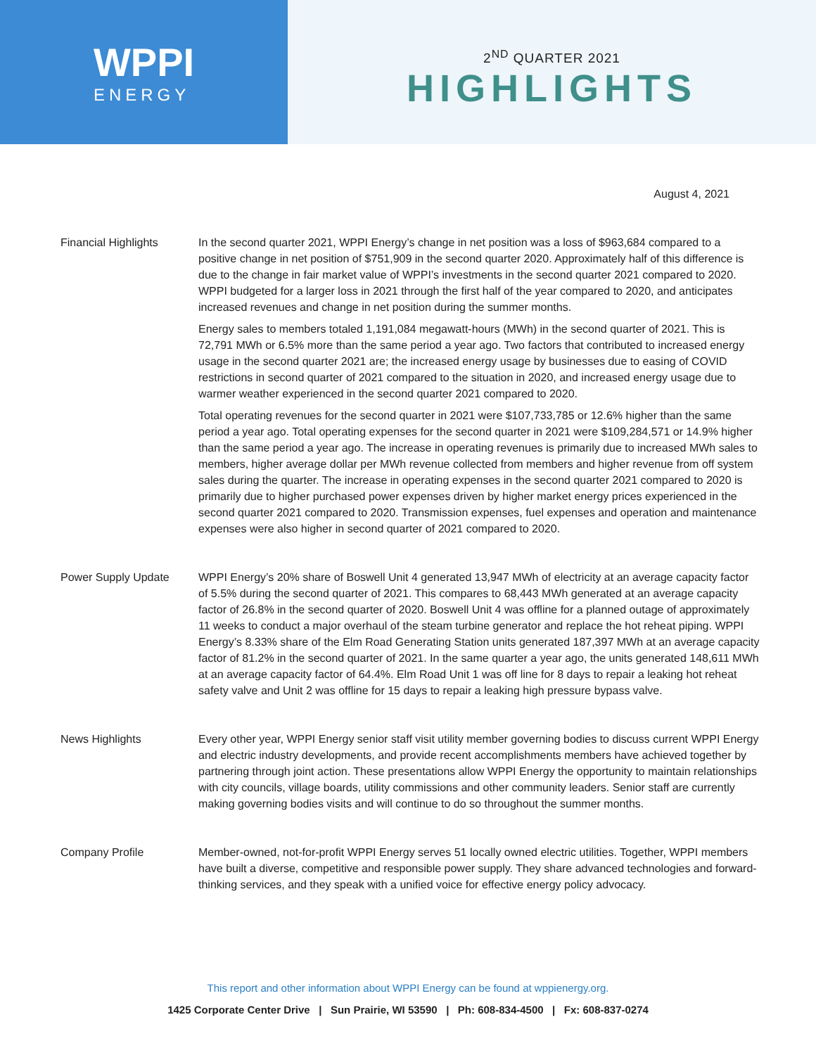WPPI
ENERGY
2<sup>ND</sup> QUARTER 2021
HIGHLIGHTS
August 4, 2021
Financial Highlights In the second quarter 2021, WPPI Energy’s change in net position was a loss of $963,684 compared to a positive change in net position of $751,909 in the second quarter 2020. Approximately half of this difference is due to the change in fair market value of WPPI’s investments in the second quarter 2021 compared to 2020. WPPI budgeted for a larger loss in 2021 through the first half of the year compared to 2020, and anticipates increased revenues and change in net position during the summer months.
Energy sales to members totaled 1,191,084 megawatt-hours (MWh) in the second quarter of 2021. This is 72,791 MWh or 6.5% more than the same period a year ago. Two factors that contributed to increased energy usage in the second quarter 2021 are; the increased energy usage by businesses due to easing of COVID restrictions in second quarter of 2021 compared to the situation in 2020, and increased energy usage due to warmer weather experienced in the second quarter 2021 compared to 2020.
Total operating revenues for the second quarter in 2021 were $107,733,785 or 12.6% higher than the same period a year ago. Total operating expenses for the second quarter in 2021 were $109,284,571 or 14.9% higher than the same period a year ago. The increase in operating revenues is primarily due to increased MWh sales to members, higher average dollar per MWh revenue collected from members and higher revenue from off system sales during the quarter. The increase in operating expenses in the second quarter 2021 compared to 2020 is primarily due to higher purchased power expenses driven by higher market energy prices experienced in the second quarter 2021 compared to 2020. Transmission expenses, fuel expenses and operation and maintenance expenses were also higher in second quarter of 2021 compared to 2020.
Power Supply Update WPPI Energy’s 20% share of Boswell Unit 4 generated 13,947 MWh of electricity at an average capacity factor of 5.5% during the second quarter of 2021. This compares to 68,443 MWh generated at an average capacity factor of 26.8% in the second quarter of 2020. Boswell Unit 4 was offline for a planned outage of approximately 11 weeks to conduct a major overhaul of the steam turbine generator and replace the hot reheat piping. WPPI Energy’s 8.33% share of the Elm Road Generating Station units generated 187,397 MWh at an average capacity factor of 81.2% in the second quarter of 2021. In the same quarter a year ago, the units generated 148,611 MWh at an average capacity factor of 64.4%. Elm Road Unit 1 was off line for 8 days to repair a leaking hot reheat safety valve and Unit 2 was offline for 15 days to repair a leaking high pressure bypass valve.
News Highlights Every other year, WPPI Energy senior staff visit utility member governing bodies to discuss current WPPI Energy and electric industry developments, and provide recent accomplishments members have achieved together by partnering through joint action. These presentations allow WPPI Energy the opportunity to maintain relationships with city councils, village boards, utility commissions and other community leaders. Senior staff are currently making governing bodies visits and will continue to do so throughout the summer months.
Company Profile Member-owned, not-for-profit WPPI Energy serves 51 locally owned electric utilities. Together, WPPI members have built a diverse, competitive and responsible power supply. They share advanced technologies and forward-thinking services, and they speak with a unified voice for effective energy policy advocacy.
This report and other information about WPPI Energy can be found at wppienergy.org.
1425 Corporate Center Drive | Sun Prairie, WI 53590 | Ph: 608-834-4500 | Fx: 608-837-0274